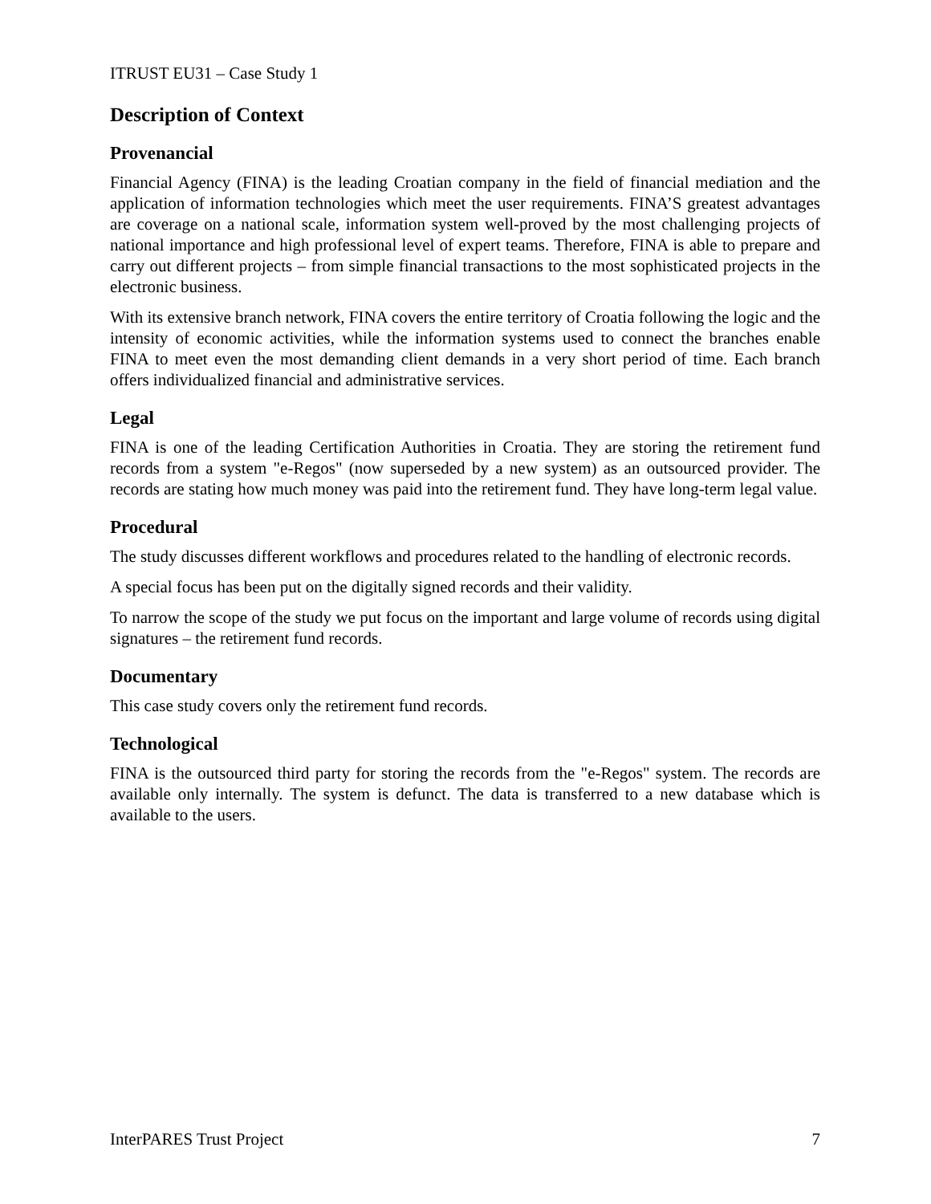ITRUST EU31 – Case Study 1
Description of Context
Provenancial
Financial Agency (FINA) is the leading Croatian company in the field of financial mediation and the application of information technologies which meet the user requirements. FINA’S greatest advantages are coverage on a national scale, information system well-proved by the most challenging projects of national importance and high professional level of expert teams. Therefore, FINA is able to prepare and carry out different projects – from simple financial transactions to the most sophisticated projects in the electronic business.
With its extensive branch network, FINA covers the entire territory of Croatia following the logic and the intensity of economic activities, while the information systems used to connect the branches enable FINA to meet even the most demanding client demands in a very short period of time. Each branch offers individualized financial and administrative services.
Legal
FINA is one of the leading Certification Authorities in Croatia. They are storing the retirement fund records from a system "e-Regos" (now superseded by a new system) as an outsourced provider. The records are stating how much money was paid into the retirement fund. They have long-term legal value.
Procedural
The study discusses different workflows and procedures related to the handling of electronic records.
A special focus has been put on the digitally signed records and their validity.
To narrow the scope of the study we put focus on the important and large volume of records using digital signatures – the retirement fund records.
Documentary
This case study covers only the retirement fund records.
Technological
FINA is the outsourced third party for storing the records from the "e-Regos" system. The records are available only internally. The system is defunct. The data is transferred to a new database which is available to the users.
InterPARES Trust Project 7